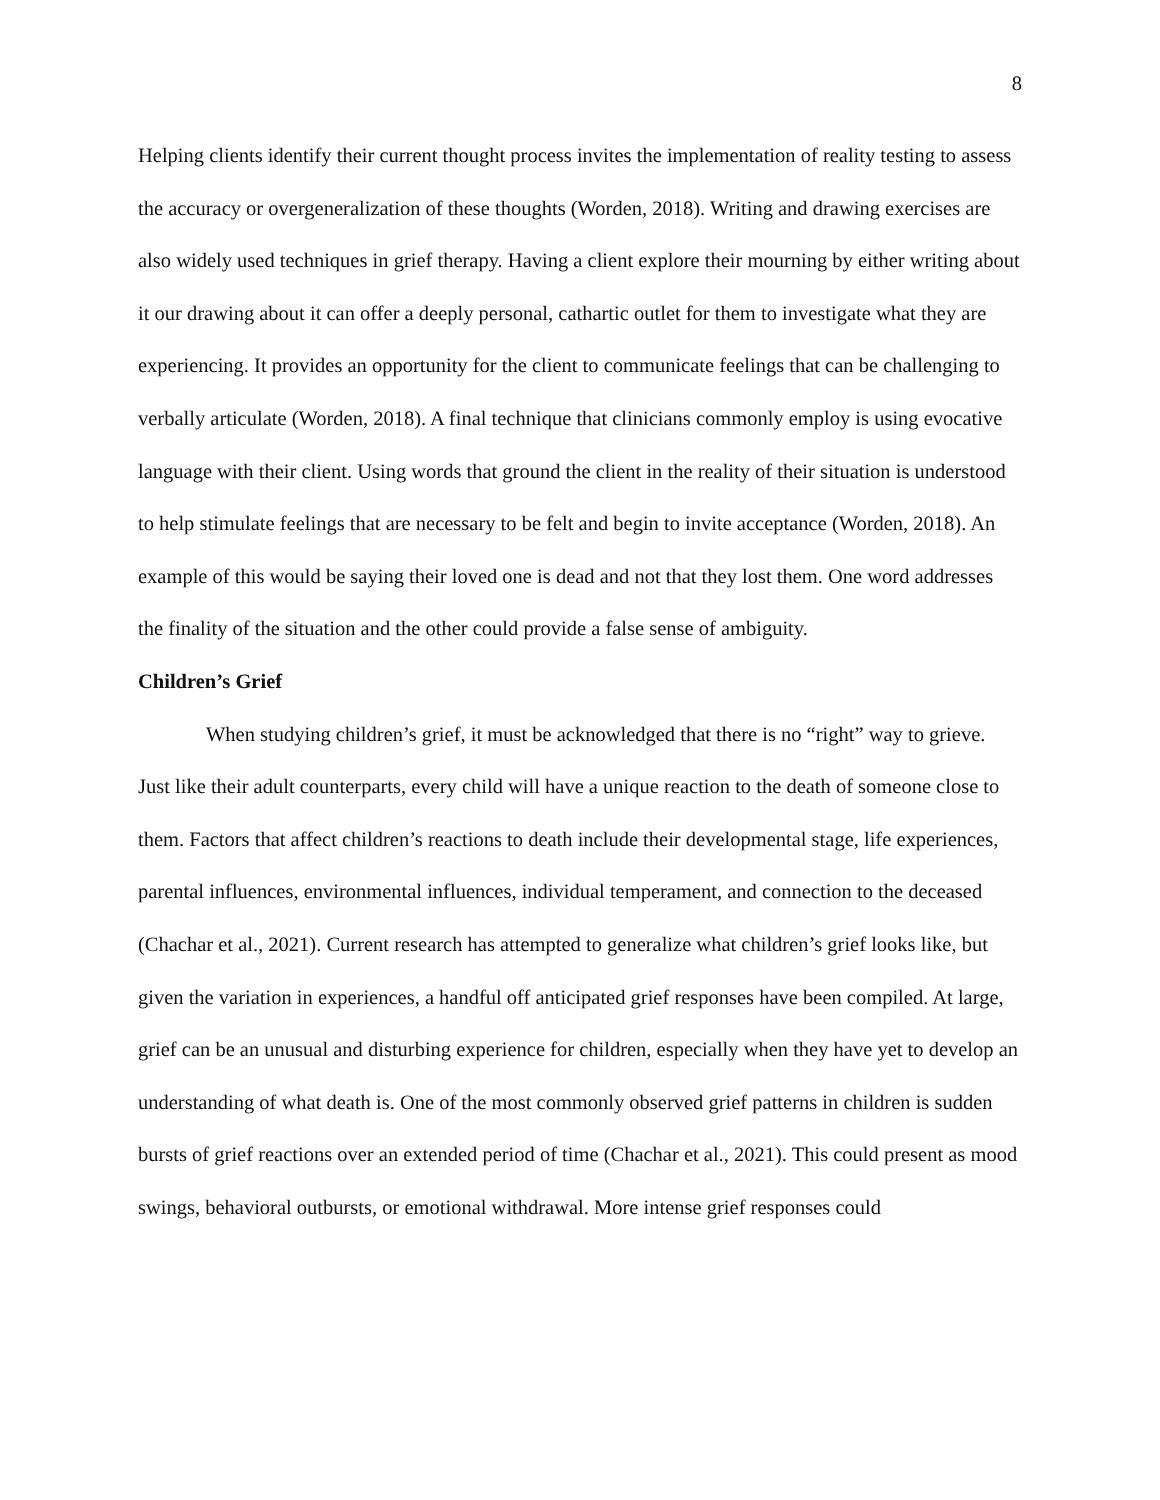8
Helping clients identify their current thought process invites the implementation of reality testing to assess the accuracy or overgeneralization of these thoughts (Worden, 2018). Writing and drawing exercises are also widely used techniques in grief therapy. Having a client explore their mourning by either writing about it our drawing about it can offer a deeply personal, cathartic outlet for them to investigate what they are experiencing. It provides an opportunity for the client to communicate feelings that can be challenging to verbally articulate (Worden, 2018). A final technique that clinicians commonly employ is using evocative language with their client. Using words that ground the client in the reality of their situation is understood to help stimulate feelings that are necessary to be felt and begin to invite acceptance (Worden, 2018). An example of this would be saying their loved one is dead and not that they lost them. One word addresses the finality of the situation and the other could provide a false sense of ambiguity.
Children’s Grief
When studying children’s grief, it must be acknowledged that there is no “right” way to grieve. Just like their adult counterparts, every child will have a unique reaction to the death of someone close to them. Factors that affect children’s reactions to death include their developmental stage, life experiences, parental influences, environmental influences, individual temperament, and connection to the deceased (Chachar et al., 2021). Current research has attempted to generalize what children’s grief looks like, but given the variation in experiences, a handful off anticipated grief responses have been compiled. At large, grief can be an unusual and disturbing experience for children, especially when they have yet to develop an understanding of what death is. One of the most commonly observed grief patterns in children is sudden bursts of grief reactions over an extended period of time (Chachar et al., 2021). This could present as mood swings, behavioral outbursts, or emotional withdrawal. More intense grief responses could